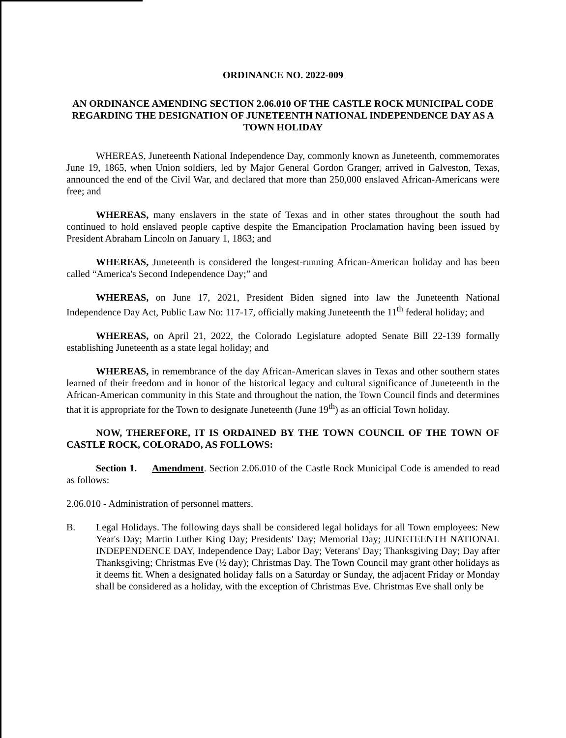ORDINANCE NO. 2022-009
AN ORDINANCE AMENDING SECTION 2.06.010 OF THE CASTLE ROCK MUNICIPAL CODE REGARDING THE DESIGNATION OF JUNETEENTH NATIONAL INDEPENDENCE DAY AS A TOWN HOLIDAY
WHEREAS, Juneteenth National Independence Day, commonly known as Juneteenth, commemorates June 19, 1865, when Union soldiers, led by Major General Gordon Granger, arrived in Galveston, Texas, announced the end of the Civil War, and declared that more than 250,000 enslaved African-Americans were free; and
WHEREAS, many enslavers in the state of Texas and in other states throughout the south had continued to hold enslaved people captive despite the Emancipation Proclamation having been issued by President Abraham Lincoln on January 1, 1863; and
WHEREAS, Juneteenth is considered the longest-running African-American holiday and has been called “America's Second Independence Day;” and
WHEREAS, on June 17, 2021, President Biden signed into law the Juneteenth National Independence Day Act, Public Law No: 117-17, officially making Juneteenth the 11<sup>th</sup> federal holiday; and
WHEREAS, on April 21, 2022, the Colorado Legislature adopted Senate Bill 22-139 formally establishing Juneteenth as a state legal holiday; and
WHEREAS, in remembrance of the day African-American slaves in Texas and other southern states learned of their freedom and in honor of the historical legacy and cultural significance of Juneteenth in the African-American community in this State and throughout the nation, the Town Council finds and determines that it is appropriate for the Town to designate Juneteenth (June 19<sup>th</sup>) as an official Town holiday.
NOW, THEREFORE, IT IS ORDAINED BY THE TOWN COUNCIL OF THE TOWN OF CASTLE ROCK, COLORADO, AS FOLLOWS:
Section 1. Amendment. Section 2.06.010 of the Castle Rock Municipal Code is amended to read as follows:
2.06.010 - Administration of personnel matters.
B. Legal Holidays. The following days shall be considered legal holidays for all Town employees: New Year's Day; Martin Luther King Day; Presidents' Day; Memorial Day; JUNETEENTH NATIONAL INDEPENDENCE DAY, Independence Day; Labor Day; Veterans' Day; Thanksgiving Day; Day after Thanksgiving; Christmas Eve (½ day); Christmas Day. The Town Council may grant other holidays as it deems fit. When a designated holiday falls on a Saturday or Sunday, the adjacent Friday or Monday shall be considered as a holiday, with the exception of Christmas Eve. Christmas Eve shall only be